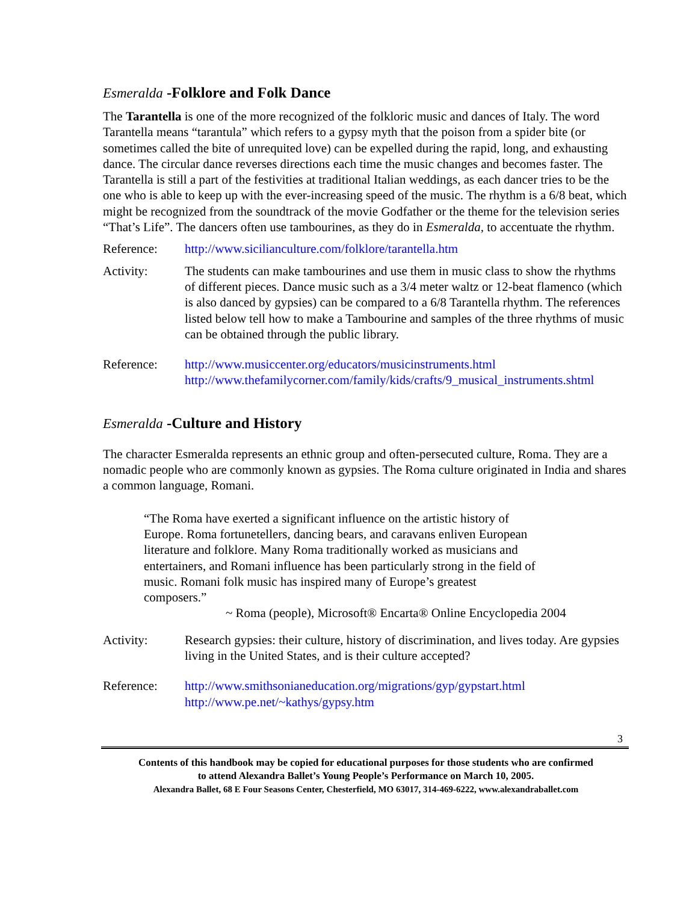Esmeralda -Folklore and Folk Dance
The Tarantella is one of the more recognized of the folkloric music and dances of Italy. The word Tarantella means “tarantula” which refers to a gypsy myth that the poison from a spider bite (or sometimes called the bite of unrequited love) can be expelled during the rapid, long, and exhausting dance. The circular dance reverses directions each time the music changes and becomes faster. The Tarantella is still a part of the festivities at traditional Italian weddings, as each dancer tries to be the one who is able to keep up with the ever-increasing speed of the music. The rhythm is a 6/8 beat, which might be recognized from the soundtrack of the movie Godfather or the theme for the television series “That’s Life”. The dancers often use tambourines, as they do in Esmeralda, to accentuate the rhythm.
Reference: http://www.sicilianculture.com/folklore/tarantella.htm
Activity: The students can make tambourines and use them in music class to show the rhythms of different pieces. Dance music such as a 3/4 meter waltz or 12-beat flamenco (which is also danced by gypsies) can be compared to a 6/8 Tarantella rhythm. The references listed below tell how to make a Tambourine and samples of the three rhythms of music can be obtained through the public library.
Reference: http://www.musiccenter.org/educators/musicinstruments.html
http://www.thefamilycorner.com/family/kids/crafts/9_musical_instruments.shtml
Esmeralda -Culture and History
The character Esmeralda represents an ethnic group and often-persecuted culture, Roma. They are a nomadic people who are commonly known as gypsies. The Roma culture originated in India and shares a common language, Romani.
“The Roma have exerted a significant influence on the artistic history of Europe. Roma fortunetellers, dancing bears, and caravans enliven European literature and folklore. Many Roma traditionally worked as musicians and entertainers, and Romani influence has been particularly strong in the field of music. Romani folk music has inspired many of Europe’s greatest composers.”
~ Roma (people), Microsoft® Encarta® Online Encyclopedia 2004
Activity: Research gypsies: their culture, history of discrimination, and lives today. Are gypsies living in the United States, and is their culture accepted?
Reference: http://www.smithsonianeducation.org/migrations/gyp/gypstart.html
http://www.pe.net/~kathys/gypsy.htm
3
Contents of this handbook may be copied for educational purposes for those students who are confirmed
to attend Alexandra Ballet’s Young People’s Performance on March 10, 2005.
Alexandra Ballet, 68 E Four Seasons Center, Chesterfield, MO 63017, 314-469-6222, www.alexandraballet.com